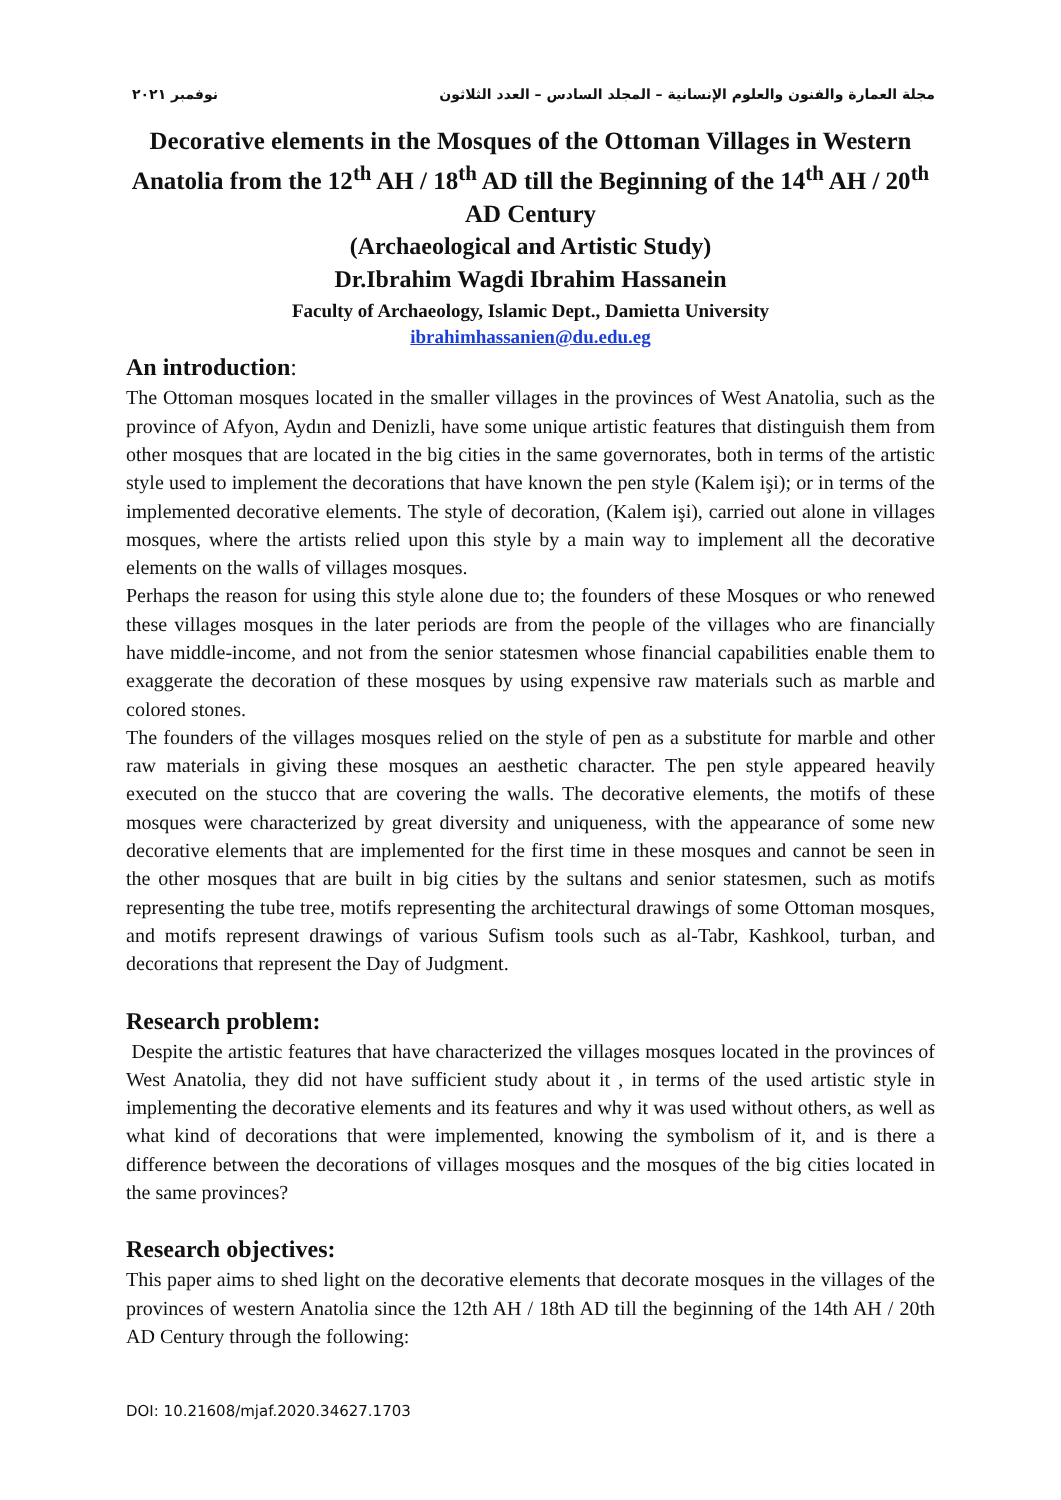مجلة العمارة والفنون والعلوم الإنسانية – المجلد السادس – العدد الثلاثون نوفمبر ٢٠٢١
Decorative elements in the Mosques of the Ottoman Villages in Western Anatolia from the 12<sup>th</sup> AH / 18<sup>th</sup> AD till the Beginning of the 14<sup>th</sup> AH / 20<sup>th</sup> AD Century
(Archaeological and Artistic Study)
Dr.Ibrahim Wagdi Ibrahim Hassanein
Faculty of Archaeology, Islamic Dept., Damietta University
ibrahimhassanien@du.edu.eg
An introduction:
The Ottoman mosques located in the smaller villages in the provinces of West Anatolia, such as the province of Afyon, Aydın and Denizli, have some unique artistic features that distinguish them from other mosques that are located in the big cities in the same governorates, both in terms of the artistic style used to implement the decorations that have known the pen style (Kalem işi); or in terms of the implemented decorative elements. The style of decoration, (Kalem işi), carried out alone in villages mosques, where the artists relied upon this style by a main way to implement all the decorative elements on the walls of villages mosques.
Perhaps the reason for using this style alone due to; the founders of these Mosques or who renewed these villages mosques in the later periods are from the people of the villages who are financially have middle-income, and not from the senior statesmen whose financial capabilities enable them to exaggerate the decoration of these mosques by using expensive raw materials such as marble and colored stones.
The founders of the villages mosques relied on the style of pen as a substitute for marble and other raw materials in giving these mosques an aesthetic character. The pen style appeared heavily executed on the stucco that are covering the walls. The decorative elements, the motifs of these mosques were characterized by great diversity and uniqueness, with the appearance of some new decorative elements that are implemented for the first time in these mosques and cannot be seen in the other mosques that are built in big cities by the sultans and senior statesmen, such as motifs representing the tube tree, motifs representing the architectural drawings of some Ottoman mosques, and motifs represent drawings of various Sufism tools such as al-Tabr, Kashkool, turban, and decorations that represent the Day of Judgment.
Research problem:
Despite the artistic features that have characterized the villages mosques located in the provinces of West Anatolia, they did not have sufficient study about it , in terms of the used artistic style in implementing the decorative elements and its features and why it was used without others, as well as what kind of decorations that were implemented, knowing the symbolism of it, and is there a difference between the decorations of villages mosques and the mosques of the big cities located in the same provinces?
Research objectives:
This paper aims to shed light on the decorative elements that decorate mosques in the villages of the provinces of western Anatolia since the 12th AH / 18th AD till the beginning of the 14th AH / 20th AD Century through the following:
DOI: 10.21608/mjaf.2020.34627.1703